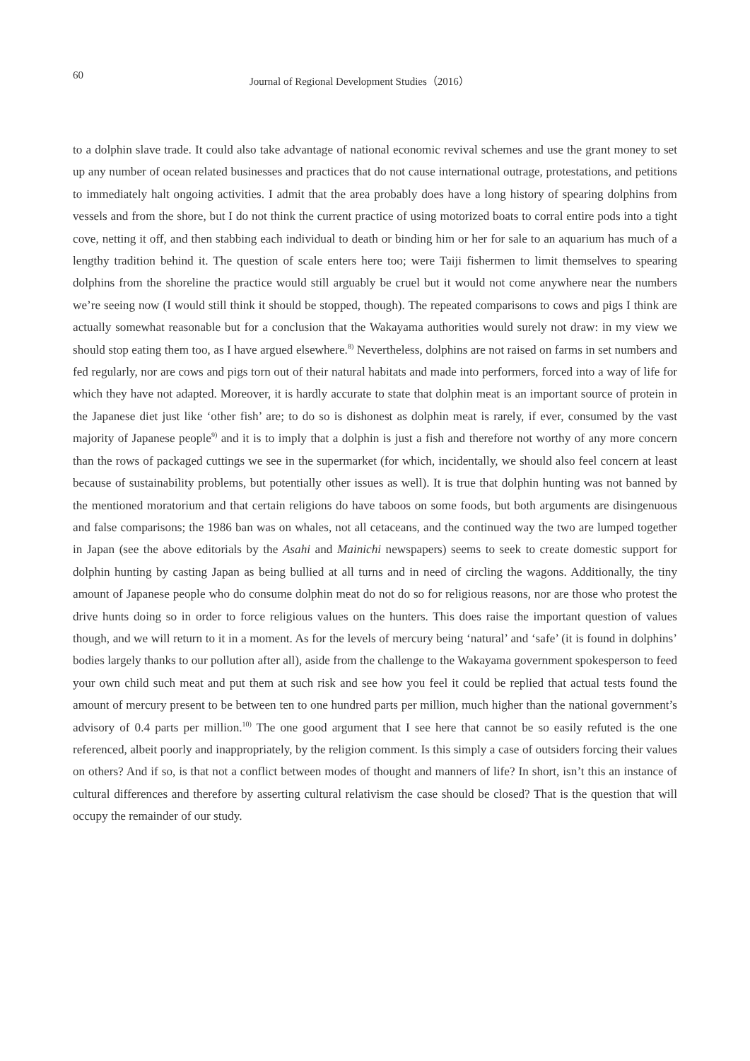60 Journal of Regional Development Studies（2016）
to a dolphin slave trade. It could also take advantage of national economic revival schemes and use the grant money to set up any number of ocean related businesses and practices that do not cause international outrage, protestations, and petitions to immediately halt ongoing activities. I admit that the area probably does have a long history of spearing dolphins from vessels and from the shore, but I do not think the current practice of using motorized boats to corral entire pods into a tight cove, netting it off, and then stabbing each individual to death or binding him or her for sale to an aquarium has much of a lengthy tradition behind it. The question of scale enters here too; were Taiji fishermen to limit themselves to spearing dolphins from the shoreline the practice would still arguably be cruel but it would not come anywhere near the numbers we’re seeing now (I would still think it should be stopped, though). The repeated comparisons to cows and pigs I think are actually somewhat reasonable but for a conclusion that the Wakayama authorities would surely not draw: in my view we should stop eating them too, as I have argued elsewhere.<sup>8)</sup> Nevertheless, dolphins are not raised on farms in set numbers and fed regularly, nor are cows and pigs torn out of their natural habitats and made into performers, forced into a way of life for which they have not adapted. Moreover, it is hardly accurate to state that dolphin meat is an important source of protein in the Japanese diet just like ‘other fish’ are; to do so is dishonest as dolphin meat is rarely, if ever, consumed by the vast majority of Japanese people<sup>9)</sup> and it is to imply that a dolphin is just a fish and therefore not worthy of any more concern than the rows of packaged cuttings we see in the supermarket (for which, incidentally, we should also feel concern at least because of sustainability problems, but potentially other issues as well). It is true that dolphin hunting was not banned by the mentioned moratorium and that certain religions do have taboos on some foods, but both arguments are disingenuous and false comparisons; the 1986 ban was on whales, not all cetaceans, and the continued way the two are lumped together in Japan (see the above editorials by the Asahi and Mainichi newspapers) seems to seek to create domestic support for dolphin hunting by casting Japan as being bullied at all turns and in need of circling the wagons. Additionally, the tiny amount of Japanese people who do consume dolphin meat do not do so for religious reasons, nor are those who protest the drive hunts doing so in order to force religious values on the hunters. This does raise the important question of values though, and we will return to it in a moment. As for the levels of mercury being ‘natural’ and ‘safe’ (it is found in dolphins’ bodies largely thanks to our pollution after all), aside from the challenge to the Wakayama government spokesperson to feed your own child such meat and put them at such risk and see how you feel it could be replied that actual tests found the amount of mercury present to be between ten to one hundred parts per million, much higher than the national government’s advisory of 0.4 parts per million.<sup>10)</sup> The one good argument that I see here that cannot be so easily refuted is the one referenced, albeit poorly and inappropriately, by the religion comment. Is this simply a case of outsiders forcing their values on others? And if so, is that not a conflict between modes of thought and manners of life? In short, isn’t this an instance of cultural differences and therefore by asserting cultural relativism the case should be closed? That is the question that will occupy the remainder of our study.